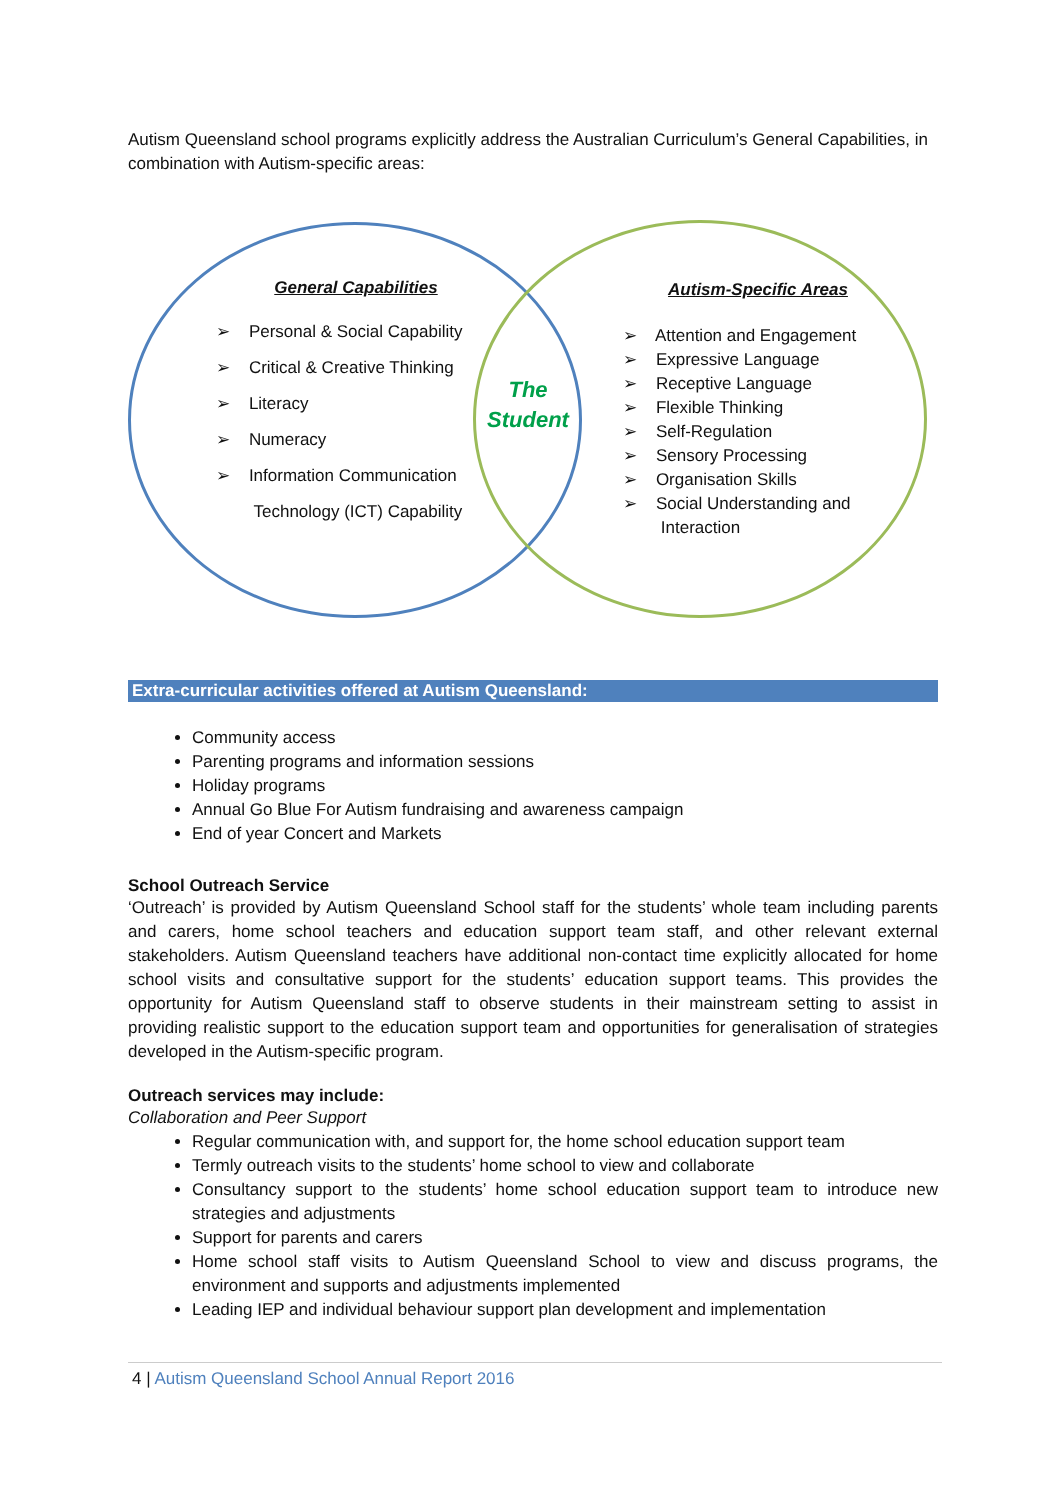Autism Queensland school programs explicitly address the Australian Curriculum’s General Capabilities, in combination with Autism-specific areas:
General Capabilities
➢ Personal & Social Capability
➢ Critical & Creative Thinking
➢ Literacy
➢ Numeracy
➢ Information Communication
Technology (ICT) Capability
The Student
Autism-Specific Areas
➢ Attention and Engagement
➢ Expressive Language
➢ Receptive Language
➢ Flexible Thinking
➢ Self-Regulation
➢ Sensory Processing
➢ Organisation Skills
➢ Social Understanding and
Interaction
Extra-curricular activities offered at Autism Queensland:
Community access
Parenting programs and information sessions
Holiday programs
Annual Go Blue For Autism fundraising and awareness campaign
End of year Concert and Markets
School Outreach Service
‘Outreach’ is provided by Autism Queensland School staff for the students’ whole team including parents and carers, home school teachers and education support team staff, and other relevant external stakeholders. Autism Queensland teachers have additional non-contact time explicitly allocated for home school visits and consultative support for the students’ education support teams. This provides the opportunity for Autism Queensland staff to observe students in their mainstream setting to assist in providing realistic support to the education support team and opportunities for generalisation of strategies developed in the Autism-specific program.
Outreach services may include:
Collaboration and Peer Support
Regular communication with, and support for, the home school education support team
Termly outreach visits to the students’ home school to view and collaborate
Consultancy support to the students’ home school education support team to introduce new strategies and adjustments
Support for parents and carers
Home school staff visits to Autism Queensland School to view and discuss programs, the environment and supports and adjustments implemented
Leading IEP and individual behaviour support plan development and implementation
4 | Autism Queensland School Annual Report 2016